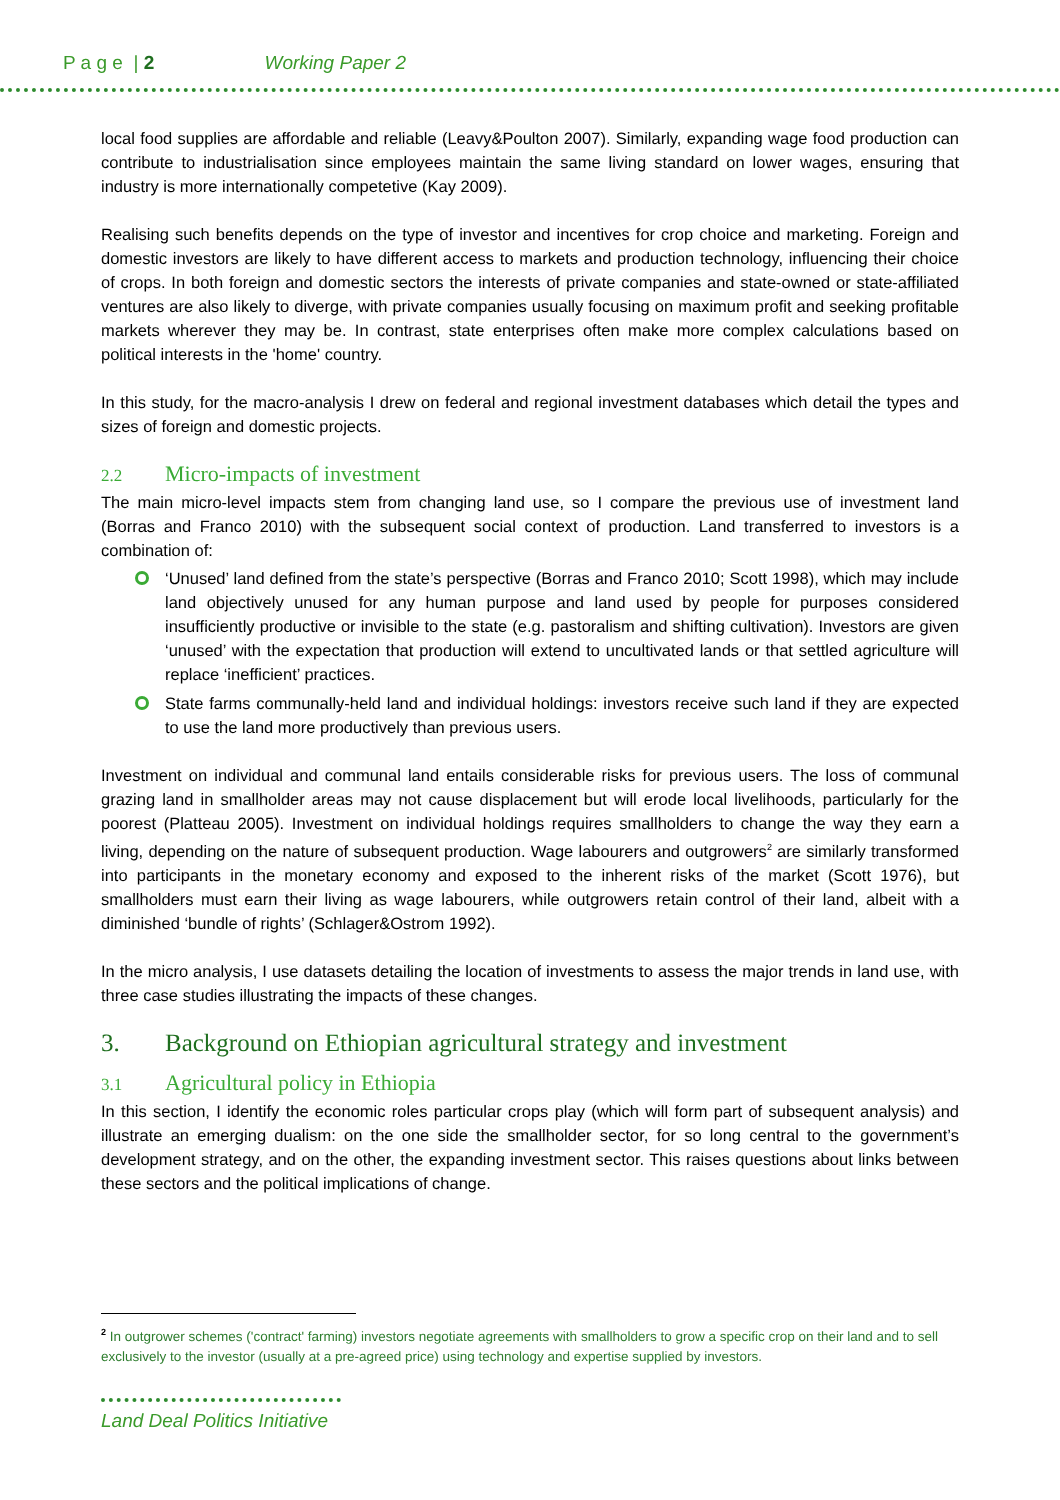P a g e | 2 Working Paper 2
local food supplies are affordable and reliable (Leavy&Poulton 2007). Similarly, expanding wage food production can contribute to industrialisation since employees maintain the same living standard on lower wages, ensuring that industry is more internationally competetive (Kay 2009).
Realising such benefits depends on the type of investor and incentives for crop choice and marketing. Foreign and domestic investors are likely to have different access to markets and production technology, influencing their choice of crops. In both foreign and domestic sectors the interests of private companies and state-owned or state-affiliated ventures are also likely to diverge, with private companies usually focusing on maximum profit and seeking profitable markets wherever they may be. In contrast, state enterprises often make more complex calculations based on political interests in the 'home' country.
In this study, for the macro-analysis I drew on federal and regional investment databases which detail the types and sizes of foreign and domestic projects.
2.2 Micro-impacts of investment
The main micro-level impacts stem from changing land use, so I compare the previous use of investment land (Borras and Franco 2010) with the subsequent social context of production. Land transferred to investors is a combination of:
‘Unused’ land defined from the state’s perspective (Borras and Franco 2010; Scott 1998), which may include land objectively unused for any human purpose and land used by people for purposes considered insufficiently productive or invisible to the state (e.g. pastoralism and shifting cultivation). Investors are given ‘unused’ with the expectation that production will extend to uncultivated lands or that settled agriculture will replace ‘inefficient’ practices.
State farms communally-held land and individual holdings: investors receive such land if they are expected to use the land more productively than previous users.
Investment on individual and communal land entails considerable risks for previous users. The loss of communal grazing land in smallholder areas may not cause displacement but will erode local livelihoods, particularly for the poorest (Platteau 2005). Investment on individual holdings requires smallholders to change the way they earn a living, depending on the nature of subsequent production. Wage labourers and outgrowers<sup>2</sup> are similarly transformed into participants in the monetary economy and exposed to the inherent risks of the market (Scott 1976), but smallholders must earn their living as wage labourers, while outgrowers retain control of their land, albeit with a diminished ‘bundle of rights’ (Schlager&Ostrom 1992).
In the micro analysis, I use datasets detailing the location of investments to assess the major trends in land use, with three case studies illustrating the impacts of these changes.
3. Background on Ethiopian agricultural strategy and investment
3.1 Agricultural policy in Ethiopia
In this section, I identify the economic roles particular crops play (which will form part of subsequent analysis) and illustrate an emerging dualism: on the one side the smallholder sector, for so long central to the government’s development strategy, and on the other, the expanding investment sector. This raises questions about links between these sectors and the political implications of change.
<sup>2</sup> In outgrower schemes ('contract' farming) investors negotiate agreements with smallholders to grow a specific crop on their land and to sell exclusively to the investor (usually at a pre-agreed price) using technology and expertise supplied by investors.
Land Deal Politics Initiative